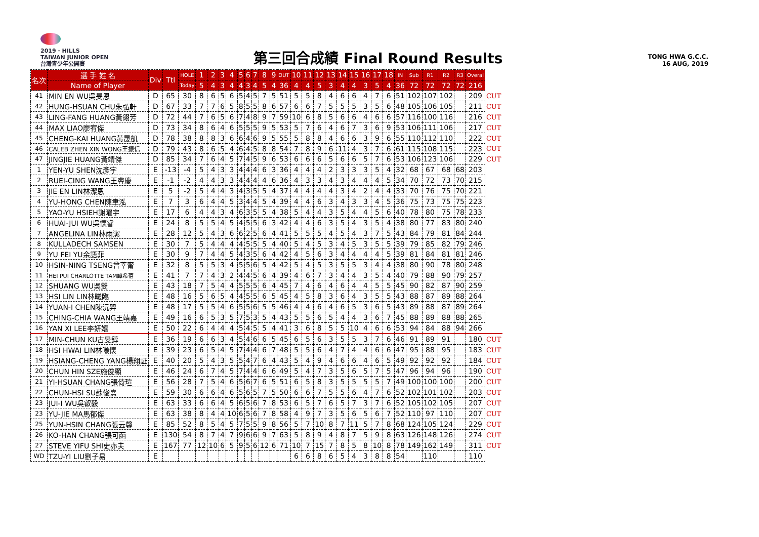2019 · HILLS
TAIWAN JUNIOR OPEN
台灣青少年公開賽
第三回合成績 Final Round Results
TONG HWA G.C.C.
16 AUG, 2019
| 名次 | 選 手 姓 名 | Div | Ttl | HOLE | 1 | 2 | 3 | 4 | 5 | 6 | 7 | 8 | 9 | OUT | 10 | 11 | 12 | 13 | 14 | 15 | 16 | 17 | 18 | IN | Sub | R1 | R2 | R3 | Overal | |
| --- | --- | --- | --- | --- | --- | --- | --- | --- | --- | --- | --- | --- | --- | --- | --- | --- | --- | --- | --- | --- | --- | --- | --- | --- | --- | --- | --- | --- | --- | --- |
| | Name of Player | | | Today | 5 | 4 | 3 | 4 | 4 | 3 | 4 | 5 | 4 | 36 | 4 | 4 | 5 | 3 | 4 | 4 | 3 | 5 | 4 | 36 | 72 | 72 | 72 | 72 | 216 | |
| 41 | MIN EN WU吳旻恩 | D | 65 | 30 | 8 | 6 | 5 | 6 | 5 | 4 | 5 | 7 | 5 | 51 | 5 | 5 | 8 | 4 | 6 | 6 | 4 | 7 | 6 | 51 | 102 | 107 | 102 | | 209 | CUT |
| 42 | HUNG-HSUAN CHU朱弘軒 | D | 67 | 33 | 7 | 7 | 6 | 5 | 8 | 5 | 5 | 8 | 6 | 57 | 6 | 6 | 7 | 5 | 5 | 5 | 3 | 5 | 6 | 48 | 105 | 106 | 105 | | 211 | CUT |
| 43 | LING-FANG HUANG黃翎芳 | D | 72 | 44 | 7 | 6 | 5 | 6 | 7 | 4 | 8 | 9 | 7 | 59 | 10 | 6 | 8 | 5 | 6 | 6 | 4 | 6 | 6 | 57 | 116 | 100 | 116 | | 216 | CUT |
| 44 | MAX LIAO廖宥傑 | D | 73 | 34 | 8 | 6 | 4 | 6 | 5 | 5 | 5 | 9 | 5 | 53 | 5 | 7 | 6 | 4 | 6 | 7 | 3 | 6 | 9 | 53 | 106 | 111 | 106 | | 217 | CUT |
| 45 | CHENG-KAI HUANG黃晟凱 | D | 78 | 38 | 8 | 8 | 3 | 6 | 6 | 4 | 6 | 9 | 5 | 55 | 5 | 8 | 8 | 4 | 6 | 6 | 3 | 9 | 6 | 55 | 110 | 112 | 110 | | 222 | CUT |
| 46 | CALEB ZHEN XIN WONG王振信 | D | 79 | 43 | 8 | 6 | 5 | 4 | 6 | 4 | 5 | 8 | 8 | 54 | 7 | 8 | 9 | 6 | 11 | 4 | 3 | 7 | 6 | 61 | 115 | 108 | 115 | | 223 | CUT |
| 47 | JINGJIE HUANG黃靖傑 | D | 85 | 34 | 7 | 6 | 4 | 5 | 7 | 4 | 5 | 9 | 6 | 53 | 6 | 6 | 6 | 5 | 6 | 6 | 5 | 7 | 6 | 53 | 106 | 123 | 106 | | 229 | CUT |
| 1 | YEN-YU SHEN沈彥宇 | E | -13 | -4 | 5 | 4 | 3 | 3 | 4 | 4 | 4 | 6 | 3 | 36 | 4 | 4 | 4 | 2 | 3 | 3 | 3 | 5 | 4 | 32 | 68 | 67 | 68 | 68 | 203 | |
| 2 | RUEI-CING WANG王睿慶 | E | -1 | -2 | 4 | 4 | 3 | 3 | 4 | 4 | 4 | 4 | 6 | 36 | 4 | 3 | 3 | 4 | 3 | 4 | 4 | 4 | 5 | 34 | 70 | 72 | 73 | 70 | 215 | |
| 3 | JIE EN LIN林潔恩 | E | 5 | -2 | 5 | 4 | 4 | 3 | 4 | 3 | 5 | 5 | 4 | 37 | 4 | 4 | 4 | 4 | 3 | 4 | 2 | 4 | 4 | 33 | 70 | 76 | 75 | 70 | 221 | |
| 4 | YU-HONG CHEN陳聿泓 | E | 7 | 3 | 6 | 4 | 4 | 5 | 3 | 4 | 4 | 5 | 4 | 39 | 4 | 4 | 6 | 3 | 4 | 3 | 3 | 4 | 5 | 36 | 75 | 73 | 75 | 75 | 223 | |
| 5 | YAO-YU HSIEH謝曜宇 | E | 17 | 6 | 4 | 4 | 3 | 4 | 6 | 3 | 5 | 5 | 4 | 38 | 5 | 4 | 4 | 3 | 5 | 4 | 4 | 5 | 6 | 40 | 78 | 80 | 75 | 78 | 233 | |
| 6 | HUAI-JUI WU吳懷睿 | E | 24 | 8 | 5 | 5 | 4 | 5 | 4 | 5 | 5 | 6 | 3 | 42 | 4 | 4 | 6 | 3 | 5 | 4 | 3 | 5 | 4 | 38 | 80 | 77 | 83 | 80 | 240 | |
| 7 | ANGELINA LIN林雨潔 | E | 28 | 12 | 5 | 4 | 3 | 6 | 6 | 2 | 5 | 6 | 4 | 41 | 5 | 5 | 5 | 4 | 5 | 4 | 3 | 7 | 5 | 43 | 84 | 79 | 81 | 84 | 244 | |
| 8 | KULLADECH SAMSEN | E | 30 | 7 | 5 | 4 | 4 | 4 | 4 | 5 | 5 | 5 | 4 | 40 | 5 | 4 | 5 | 3 | 4 | 5 | 3 | 5 | 5 | 39 | 79 | 85 | 82 | 79 | 246 | |
| 9 | YU FEI YU余語菲 | E | 30 | 9 | 7 | 4 | 4 | 5 | 4 | 3 | 5 | 6 | 4 | 42 | 4 | 5 | 6 | 3 | 4 | 4 | 4 | 4 | 5 | 39 | 81 | 84 | 81 | 81 | 246 | |
| 10 | HSIN-NING TSENG曾莘甯 | E | 32 | 8 | 5 | 5 | 3 | 4 | 5 | 5 | 6 | 5 | 4 | 42 | 5 | 4 | 5 | 3 | 5 | 5 | 3 | 4 | 4 | 38 | 80 | 90 | 78 | 80 | 248 | |
| 11 | HEI PUI CHARLOTTE TAM譚希蓓 | E | 41 | 7 | 7 | 4 | 3 | 2 | 4 | 4 | 5 | 6 | 4 | 39 | 4 | 6 | 7 | 3 | 4 | 4 | 3 | 5 | 4 | 40 | 79 | 88 | 90 | 79 | 257 | |
| 12 | SHUANG WU吳雙 | E | 43 | 18 | 7 | 5 | 4 | 4 | 5 | 5 | 5 | 6 | 4 | 45 | 7 | 4 | 6 | 4 | 6 | 4 | 4 | 5 | 5 | 45 | 90 | 82 | 87 | 90 | 259 | |
| 13 | HSI LIN LIN林曦臨 | E | 48 | 16 | 5 | 6 | 5 | 4 | 4 | 5 | 5 | 6 | 5 | 45 | 4 | 5 | 8 | 3 | 6 | 4 | 3 | 5 | 5 | 43 | 88 | 87 | 89 | 88 | 264 | |
| 14 | YUAN-I CHEN陳沅羿 | E | 48 | 17 | 5 | 5 | 4 | 6 | 5 | 5 | 6 | 5 | 5 | 46 | 4 | 4 | 6 | 4 | 6 | 5 | 3 | 6 | 5 | 43 | 89 | 88 | 87 | 89 | 264 | |
| 15 | CHING-CHIA WANG王靖嘉 | E | 49 | 16 | 6 | 5 | 3 | 5 | 7 | 5 | 3 | 5 | 4 | 43 | 5 | 5 | 6 | 5 | 4 | 4 | 3 | 6 | 7 | 45 | 88 | 89 | 88 | 88 | 265 | |
| 16 | YAN XI LEE李妍嬉 | E | 50 | 22 | 6 | 4 | 4 | 4 | 5 | 4 | 5 | 5 | 4 | 41 | 3 | 6 | 8 | 5 | 5 | 10 | 4 | 6 | 6 | 53 | 94 | 84 | 88 | 94 | 266 | |
| 17 | MIN-CHUN KU古旻錞 | E | 36 | 19 | 6 | 6 | 3 | 4 | 5 | 4 | 6 | 6 | 5 | 45 | 6 | 5 | 6 | 3 | 5 | 5 | 3 | 7 | 6 | 46 | 91 | 89 | 91 | | 180 | CUT |
| 18 | HSI HWAI LIN林曦懷 | E | 39 | 23 | 6 | 5 | 4 | 5 | 7 | 4 | 4 | 6 | 7 | 48 | 5 | 5 | 6 | 4 | 7 | 4 | 4 | 6 | 6 | 47 | 95 | 88 | 95 | | 183 | CUT |
| 19 | HSIANG-CHENG YANG楊翔証 | E | 40 | 20 | 5 | 4 | 3 | 5 | 5 | 4 | 7 | 6 | 4 | 43 | 5 | 4 | 9 | 4 | 6 | 6 | 4 | 6 | 5 | 49 | 92 | 92 | 92 | | 184 | CUT |
| 20 | CHUN HIN SZE施俊顯 | E | 46 | 24 | 6 | 7 | 4 | 5 | 7 | 4 | 4 | 6 | 6 | 49 | 5 | 4 | 7 | 3 | 5 | 6 | 5 | 7 | 5 | 47 | 96 | 94 | 96 | | 190 | CUT |
| 21 | YI-HSUAN CHANG張倚瑄 | E | 56 | 28 | 7 | 5 | 4 | 6 | 5 | 6 | 7 | 6 | 5 | 51 | 6 | 5 | 8 | 3 | 5 | 5 | 5 | 5 | 7 | 49 | 100 | 100 | 100 | | 200 | CUT |
| 22 | CHUN-HSI SU蘇俊熹 | E | 59 | 30 | 6 | 6 | 4 | 6 | 5 | 6 | 5 | 7 | 5 | 50 | 6 | 6 | 7 | 5 | 5 | 6 | 4 | 7 | 6 | 52 | 102 | 101 | 102 | | 203 | CUT |
| 23 | JUI-I WU吳叡毅 | E | 63 | 33 | 6 | 6 | 4 | 5 | 6 | 5 | 6 | 7 | 8 | 53 | 6 | 5 | 7 | 6 | 5 | 7 | 3 | 7 | 6 | 52 | 105 | 102 | 105 | | 207 | CUT |
| 23 | YU-JIE MA馬郁傑 | E | 63 | 38 | 8 | 4 | 4 | 10 | 6 | 5 | 6 | 7 | 8 | 58 | 4 | 9 | 7 | 3 | 5 | 6 | 5 | 6 | 7 | 52 | 110 | 97 | 110 | | 207 | CUT |
| 25 | YUN-HSIN CHANG張云馨 | E | 85 | 52 | 8 | 5 | 4 | 5 | 7 | 5 | 5 | 9 | 8 | 56 | 5 | 7 | 10 | 8 | 7 | 11 | 5 | 7 | 8 | 68 | 124 | 105 | 124 | | 229 | CUT |
| 26 | KO-HAN CHANG張可函 | E | 130 | 54 | 8 | 7 | 4 | 7 | 9 | 6 | 6 | 9 | 7 | 63 | 5 | 8 | 9 | 4 | 8 | 7 | 5 | 9 | 8 | 63 | 126 | 148 | 126 | | 274 | CUT |
| 27 | STEVE YIFU SHI史亦夫 | E | 167 | 77 | 12 | 10 | 6 | 5 | 9 | 5 | 6 | 12 | 6 | 71 | 10 | 7 | 15 | 7 | 8 | 5 | 8 | 10 | 8 | 78 | 149 | 162 | 149 | | 311 | CUT |
| WD | TZU-YI LIU劉子易 | E | | | | | | | | | | | | | 6 | 6 | 8 | 6 | 5 | 4 | 3 | 8 | 8 | 54 | | 110 | | | 110 | |